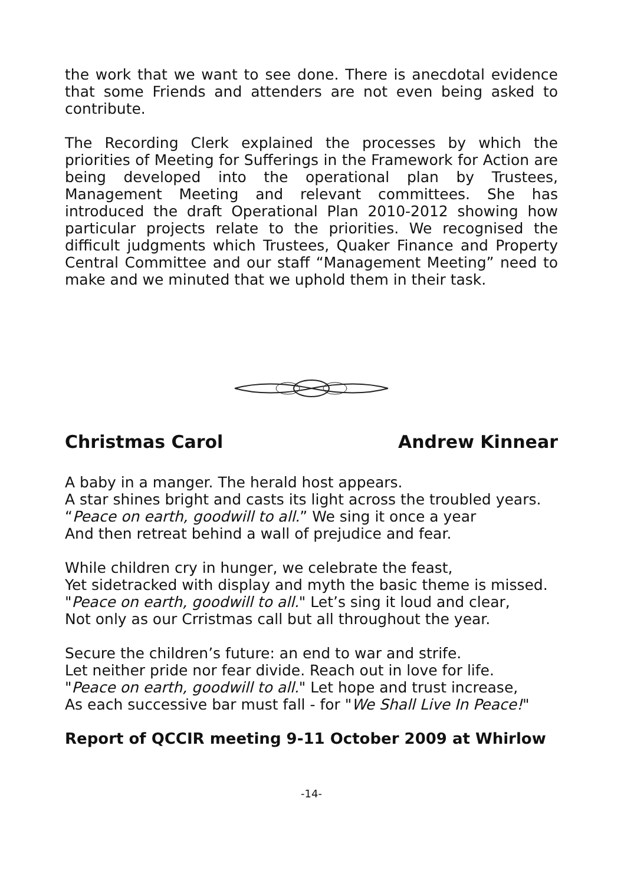the work that we want to see done. There is anecdotal evidence that some Friends and attenders are not even being asked to contribute.
The Recording Clerk explained the processes by which the priorities of Meeting for Sufferings in the Framework for Action are being developed into the operational plan by Trustees, Management Meeting and relevant committees. She has introduced the draft Operational Plan 2010-2012 showing how particular projects relate to the priorities. We recognised the difficult judgments which Trustees, Quaker Finance and Property Central Committee and our staff “Management Meeting” need to make and we minuted that we uphold them in their task.
Christmas Carol Andrew Kinnear
A baby in a manger. The herald host appears.
A star shines bright and casts its light across the troubled years.
“Peace on earth, goodwill to all.” We sing it once a year
And then retreat behind a wall of prejudice and fear.
While children cry in hunger, we celebrate the feast,
Yet sidetracked with display and myth the basic theme is missed.
"Peace on earth, goodwill to all." Let’s sing it loud and clear,
Not only as our Crristmas call but all throughout the year.
Secure the children’s future: an end to war and strife.
Let neither pride nor fear divide. Reach out in love for life.
"Peace on earth, goodwill to all." Let hope and trust increase,
As each successive bar must fall - for "We Shall Live In Peace!"
Report of QCCIR meeting 9-11 October 2009 at Whirlow
-14-